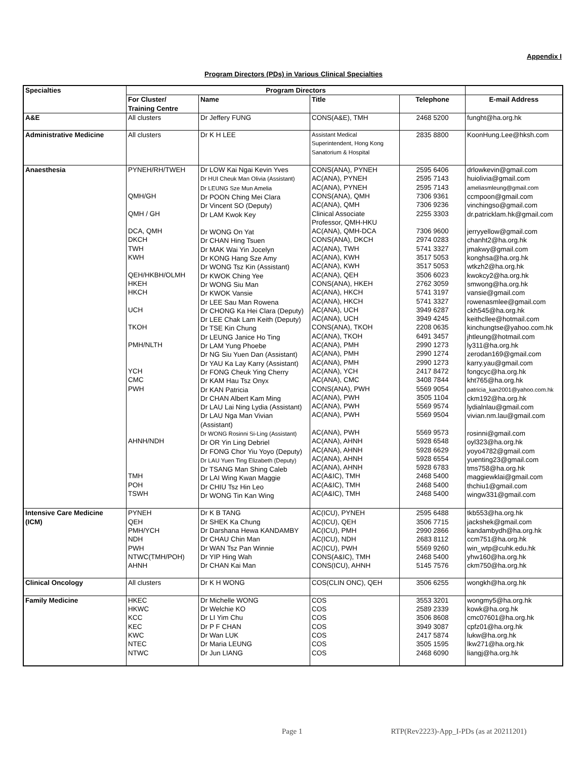Appendix I
Program Directors (PDs) in Various Clinical Specialties
| Specialties | Program Directors | | | | |
| --- | --- | --- | --- | --- | --- |
| | For Cluster/ Training Centre | Name | Title | Telephone | E-mail Address |
| A&E | All clusters | Dr Jeffery FUNG | CONS(A&E), TMH | 2468 5200 | funght@ha.org.hk |
| Administrative Medicine | All clusters | Dr K H LEE | Assistant Medical Superintendent, Hong Kong Sanatorium & Hospital | 2835 8800 | KoonHung.Lee@hksh.com |
| Anaesthesia | PYNEH/RH/TWEH QMH/GH QMH / GH DCA, QMH DKCH TWH KWH QEH/HKBH/OLMH HKEH HKCH UCH TKOH PMH/NLTH YCH CMC PWH AHNH/NDH TMH POH TSWH | Dr LOW Kai Ngai Kevin Yves Dr HUI Cheuk Man Olivia (Assistant) Dr LEUNG Sze Mun Amelia Dr POON Ching Mei Clara Dr Vincent SO (Deputy) Dr LAM Kwok Key Dr WONG On Yat Dr CHAN Hing Tsuen Dr MAK Wai Yin Jocelyn Dr KONG Hang Sze Amy Dr WONG Tsz Kin (Assistant) Dr KWOK Ching Yee Dr WONG Siu Man Dr KWOK Vansie Dr LEE Sau Man Rowena Dr CHONG Ka Hei Clara (Deputy) Dr LEE Chak Lam Keith (Deputy) Dr TSE Kin Chung Dr LEUNG Janice Ho Ting Dr LAM Yung Phoebe Dr NG Siu Yuen Dan (Assistant) Dr YAU Ka Lay Karry (Assistant) Dr FONG Cheuk Ying Cherry Dr KAM Hau Tsz Onyx Dr KAN Patricia Dr CHAN Albert Kam Ming Dr LAU Lai Ning Lydia (Assistant) Dr LAU Nga Man Vivian (Assistant) Dr WONG Rosinni Si-Ling (Assistant) Dr OR Yin Ling Debriel Dr FONG Chor Yiu Yoyo (Deputy) Dr LAU Yuen Ting Elizabeth (Deputy) Dr TSANG Man Shing Caleb Dr LAI Wing Kwan Maggie Dr CHIU Tsz Hin Leo Dr WONG Tin Kan Wing | CONS(ANA), PYNEH AC(ANA), PYNEH AC(ANA), PYNEH CONS(ANA), QMH AC(ANA), QMH Clinical Associate Professor, QMH-HKU AC(ANA), QMH-DCA CONS(ANA), DKCH AC(ANA), TWH AC(ANA), KWH AC(ANA), KWH AC(ANA), QEH CONS(ANA), HKEH AC(ANA), HKCH AC(ANA), HKCH AC(ANA), UCH AC(ANA), UCH CONS(ANA), TKOH AC(ANA), TKOH AC(ANA), PMH AC(ANA), PMH AC(ANA), PMH AC(ANA), YCH AC(ANA), CMC CONS(ANA), PWH AC(ANA), PWH AC(ANA), PWH AC(ANA), PWH AC(ANA), PWH AC(ANA), AHNH AC(ANA), AHNH AC(ANA), AHNH AC(ANA), AHNH AC(A&IC), TMH AC(A&IC), TMH AC(A&IC), TMH | 2595 6406 2595 7143 2595 7143 7306 9361 7306 9236 2255 3303 7306 9600 2974 0283 5741 3327 3517 5053 3517 5053 3506 6023 2762 3059 5741 3197 5741 3327 3949 6287 3949 4245 2208 0635 6491 3457 2990 1273 2990 1274 2990 1273 2417 8472 3408 7844 5569 9054 3505 1104 5569 9574 5569 9504 5569 9573 5928 6548 5928 6629 5928 6554 5928 6783 2468 5400 2468 5400 2468 5400 | drlowkevin@gmail.com huiolivia@gmail.com ameliasmleung@gmail.com ccmpoon@gmail.com vinchingso@gmail.com dr.patricklam.hk@gmail.com jerryyellow@gmail.com chanht2@ha.org.hk jmakwy@gmail.com konghsa@ha.org.hk wtkzh2@ha.org.hk kwokcy2@ha.org.hk smwong@ha.org.hk vansie@gmail.com rowenasmlee@gmail.com ckh545@ha.org.hk keithcllee@hotmail.com kinchungtse@yahoo.com.hk jhtleung@hotmail.com ly311@ha.org.hk zerodan169@gmail.com karry.yau@gmail.com fongcyc@ha.org.hk kht765@ha.org.hk patricia_kan2001@yahoo.com.hk ckm192@ha.org.hk lydialnlau@gmail.com vivian.nm.lau@gmail.com rosinni@gmail.com oyl323@ha.org.hk yoyo4782@gmail.com yuenting23@gmail.com tms758@ha.org.hk maggiewklai@gmail.com thchiu1@gmail.com wingw331@gmail.com |
| Intensive Care Medicine (ICM) | PYNEH QEH PMH/YCH NDH PWH NTWC(TMH/POH) AHNH | Dr K B TANG Dr SHEK Ka Chung Dr Darshana Hewa KANDAMBY Dr CHAU Chin Man Dr WAN Tsz Pan Winnie Dr YIP Hing Wah Dr CHAN Kai Man | AC(ICU), PYNEH AC(ICU), QEH AC(ICU), PMH AC(ICU), NDH AC(ICU), PWH CONS(A&IC), TMH CONS(ICU), AHNH | 2595 6488 3506 7715 2990 2866 2683 8112 5569 9260 2468 5400 5145 7576 | tkb553@ha.org.hk jackshek@gmail.com kandambydh@ha.org.hk ccm751@ha.org.hk win_wtp@cuhk.edu.hk yhw160@ha.org.hk ckm750@ha.org.hk |
| Clinical Oncology | All clusters | Dr K H WONG | COS(CLIN ONC), QEH | 3506 6255 | wongkh@ha.org.hk |
| Family Medicine | HKEC HKWC KCC KEC KWC NTEC NTWC | Dr Michelle WONG Dr Welchie KO Dr LI Yim Chu Dr P F CHAN Dr Wan LUK Dr Maria LEUNG Dr Jun LIANG | COS COS COS COS COS COS COS | 3553 3201 2589 2339 3506 8608 3949 3087 2417 5874 3505 1595 2468 6090 | wongmy5@ha.org.hk kowk@ha.org.hk cmc07601@ha.org.hk cpfz01@ha.org.hk lukw@ha.org.hk lkw271@ha.org.hk liangj@ha.org.hk |
Page 1 RTP(Rev2223)-App_I-PDs (as at 20211201)